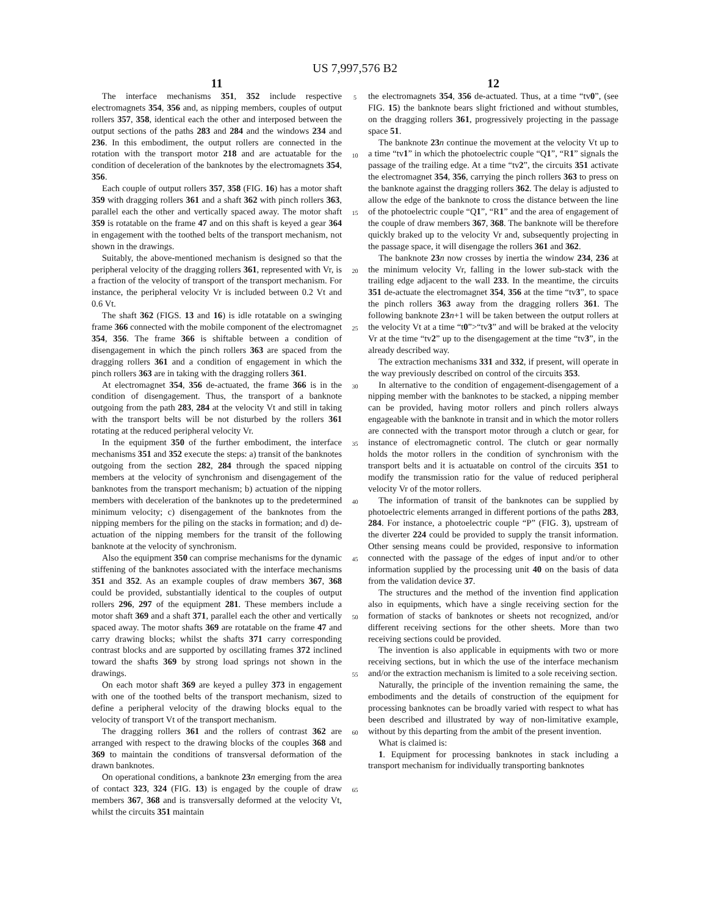US 7,997,576 B2
11
The interface mechanisms 351, 352 include respective electromagnets 354, 356 and, as nipping members, couples of output rollers 357, 358, identical each the other and interposed between the output sections of the paths 283 and 284 and the windows 234 and 236. In this embodiment, the output rollers are connected in the rotation with the transport motor 218 and are actuatable for the condition of deceleration of the banknotes by the electromagnets 354, 356.
Each couple of output rollers 357, 358 (FIG. 16) has a motor shaft 359 with dragging rollers 361 and a shaft 362 with pinch rollers 363, parallel each the other and vertically spaced away. The motor shaft 359 is rotatable on the frame 47 and on this shaft is keyed a gear 364 in engagement with the toothed belts of the transport mechanism, not shown in the drawings.
Suitably, the above-mentioned mechanism is designed so that the peripheral velocity of the dragging rollers 361, represented with Vr, is a fraction of the velocity of transport of the transport mechanism. For instance, the peripheral velocity Vr is included between 0.2 Vt and 0.6 Vt.
The shaft 362 (FIGS. 13 and 16) is idle rotatable on a swinging frame 366 connected with the mobile component of the electromagnet 354, 356. The frame 366 is shiftable between a condition of disengagement in which the pinch rollers 363 are spaced from the dragging rollers 361 and a condition of engagement in which the pinch rollers 363 are in taking with the dragging rollers 361.
At electromagnet 354, 356 de-actuated, the frame 366 is in the condition of disengagement. Thus, the transport of a banknote outgoing from the path 283, 284 at the velocity Vt and still in taking with the transport belts will be not disturbed by the rollers 361 rotating at the reduced peripheral velocity Vr.
In the equipment 350 of the further embodiment, the interface mechanisms 351 and 352 execute the steps: a) transit of the banknotes outgoing from the section 282, 284 through the spaced nipping members at the velocity of synchronism and disengagement of the banknotes from the transport mechanism; b) actuation of the nipping members with deceleration of the banknotes up to the predetermined minimum velocity; c) disengagement of the banknotes from the nipping members for the piling on the stacks in formation; and d) de-actuation of the nipping members for the transit of the following banknote at the velocity of synchronism.
Also the equipment 350 can comprise mechanisms for the dynamic stiffening of the banknotes associated with the interface mechanisms 351 and 352. As an example couples of draw members 367, 368 could be provided, substantially identical to the couples of output rollers 296, 297 of the equipment 281. These members include a motor shaft 369 and a shaft 371, parallel each the other and vertically spaced away. The motor shafts 369 are rotatable on the frame 47 and carry drawing blocks; whilst the shafts 371 carry corresponding contrast blocks and are supported by oscillating frames 372 inclined toward the shafts 369 by strong load springs not shown in the drawings.
On each motor shaft 369 are keyed a pulley 373 in engagement with one of the toothed belts of the transport mechanism, sized to define a peripheral velocity of the drawing blocks equal to the velocity of transport Vt of the transport mechanism.
The dragging rollers 361 and the rollers of contrast 362 are arranged with respect to the drawing blocks of the couples 368 and 369 to maintain the conditions of transversal deformation of the drawn banknotes.
On operational conditions, a banknote 23 n emerging from the area of contact 323, 324 (FIG. 13) is engaged by the couple of draw members 367, 368 and is transversally deformed at the velocity Vt, whilst the circuits 351 maintain
5
10
15
20
25
30
35
40
45
50
55
60
65
12
the electromagnets 354, 356 de-actuated. Thus, at a time “tv0”, (see FIG. 15) the banknote bears slight frictioned and without stumbles, on the dragging rollers 361, progressively projecting in the passage space 51.
The banknote 23 n continue the movement at the velocity Vt up to a time “tv1” in which the photoelectric couple “Q1”, “R1” signals the passage of the trailing edge. At a time “tv2”, the circuits 351 activate the electromagnet 354, 356, carrying the pinch rollers 363 to press on the banknote against the dragging rollers 362. The delay is adjusted to allow the edge of the banknote to cross the distance between the line of the photoelectric couple “Q1”, “R1” and the area of engagement of the couple of draw members 367, 368. The banknote will be therefore quickly braked up to the velocity Vr and, subsequently projecting in the passage space, it will disengage the rollers 361 and 362.
The banknote 23 n now crosses by inertia the window 234, 236 at the minimum velocity Vr, falling in the lower sub-stack with the trailing edge adjacent to the wall 233. In the meantime, the circuits 351 de-actuate the electromagnet 354, 356 at the time “tv3”, to space the pinch rollers 363 away from the dragging rollers 361. The following banknote 23 n+1 will be taken between the output rollers at the velocity Vt at a time “t0”>“tv3” and will be braked at the velocity Vr at the time “tv2” up to the disengagement at the time “tv3”, in the already described way.
The extraction mechanisms 331 and 332, if present, will operate in the way previously described on control of the circuits 353.
In alternative to the condition of engagement-disengagement of a nipping member with the banknotes to be stacked, a nipping member can be provided, having motor rollers and pinch rollers always engageable with the banknote in transit and in which the motor rollers are connected with the transport motor through a clutch or gear, for instance of electromagnetic control. The clutch or gear normally holds the motor rollers in the condition of synchronism with the transport belts and it is actuatable on control of the circuits 351 to modify the transmission ratio for the value of reduced peripheral velocity Vr of the motor rollers.
The information of transit of the banknotes can be supplied by photoelectric elements arranged in different portions of the paths 283, 284. For instance, a photoelectric couple “P” (FIG. 3), upstream of the diverter 224 could be provided to supply the transit information. Other sensing means could be provided, responsive to information connected with the passage of the edges of input and/or to other information supplied by the processing unit 40 on the basis of data from the validation device 37.
The structures and the method of the invention find application also in equipments, which have a single receiving section for the formation of stacks of banknotes or sheets not recognized, and/or different receiving sections for the other sheets. More than two receiving sections could be provided.
The invention is also applicable in equipments with two or more receiving sections, but in which the use of the interface mechanism and/or the extraction mechanism is limited to a sole receiving section.
Naturally, the principle of the invention remaining the same, the embodiments and the details of construction of the equipment for processing banknotes can be broadly varied with respect to what has been described and illustrated by way of non-limitative example, without by this departing from the ambit of the present invention.
What is claimed is:
1. Equipment for processing banknotes in stack including a transport mechanism for individually transporting banknotes